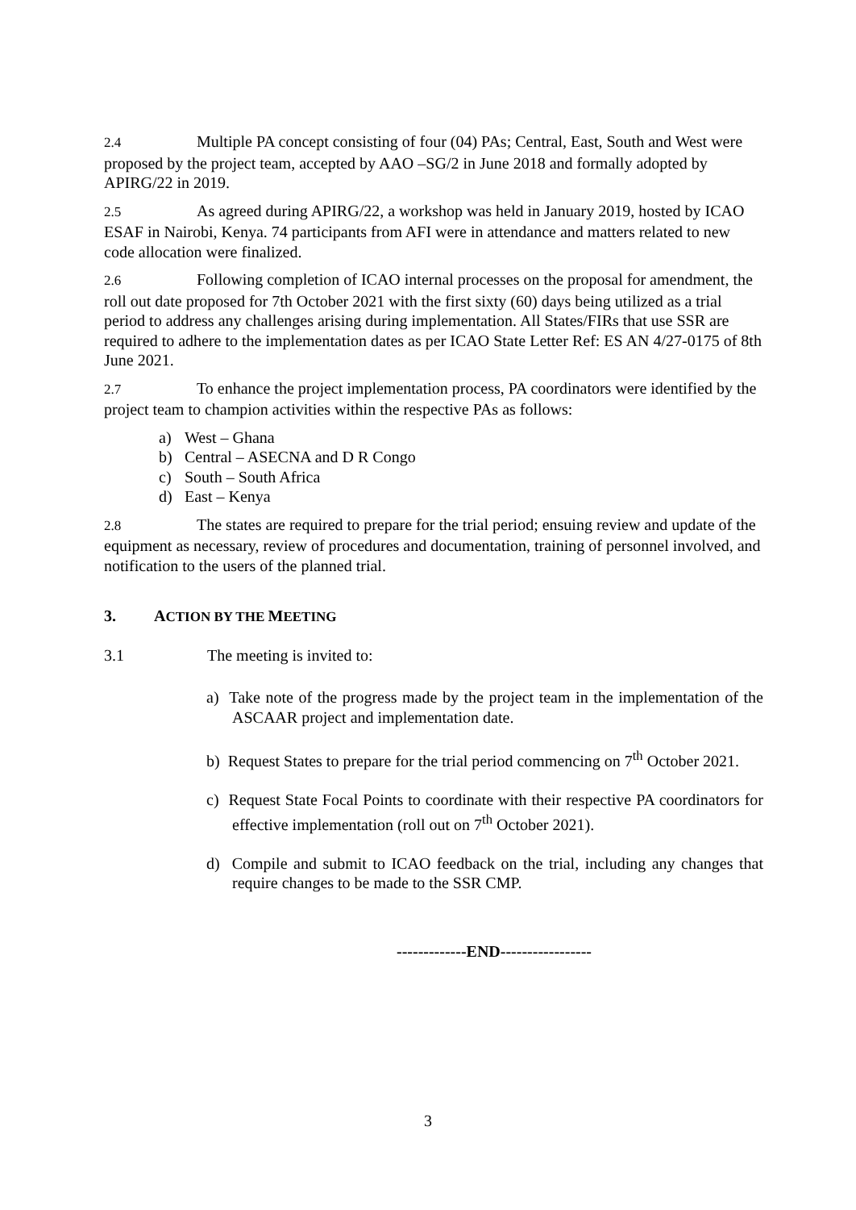2.4 Multiple PA concept consisting of four (04) PAs; Central, East, South and West were proposed by the project team, accepted by AAO –SG/2 in June 2018 and formally adopted by APIRG/22 in 2019.
2.5 As agreed during APIRG/22, a workshop was held in January 2019, hosted by ICAO ESAF in Nairobi, Kenya. 74 participants from AFI were in attendance and matters related to new code allocation were finalized.
2.6 Following completion of ICAO internal processes on the proposal for amendment, the roll out date proposed for 7th October 2021 with the first sixty (60) days being utilized as a trial period to address any challenges arising during implementation. All States/FIRs that use SSR are required to adhere to the implementation dates as per ICAO State Letter Ref: ES AN 4/27-0175 of 8th June 2021.
2.7 To enhance the project implementation process, PA coordinators were identified by the project team to champion activities within the respective PAs as follows:
a) West – Ghana
b) Central – ASECNA and D R Congo
c) South – South Africa
d) East – Kenya
2.8 The states are required to prepare for the trial period; ensuing review and update of the equipment as necessary, review of procedures and documentation, training of personnel involved, and notification to the users of the planned trial.
3. ACTION BY THE MEETING
3.1 The meeting is invited to:
a) Take note of the progress made by the project team in the implementation of the ASCAAR project and implementation date.
b) Request States to prepare for the trial period commencing on 7<sup>th</sup> October 2021.
c) Request State Focal Points to coordinate with their respective PA coordinators for effective implementation (roll out on 7<sup>th</sup> October 2021).
d) Compile and submit to ICAO feedback on the trial, including any changes that require changes to be made to the SSR CMP.
-------------END-----------------
3